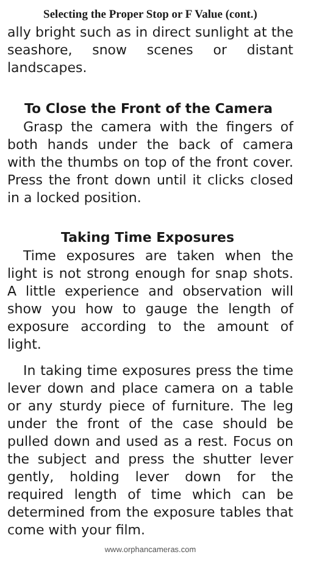Selecting the Proper Stop or F Value (cont.)
ally bright such as in direct sunlight at the seashore, snow scenes or distant landscapes.
To Close the Front of the Camera
Grasp the camera with the fingers of both hands under the back of camera with the thumbs on top of the front cover. Press the front down until it clicks closed in a locked position.
Taking Time Exposures
Time exposures are taken when the light is not strong enough for snap shots. A little experience and observation will show you how to gauge the length of exposure according to the amount of light.
In taking time exposures press the time lever down and place camera on a table or any sturdy piece of furniture. The leg under the front of the case should be pulled down and used as a rest. Focus on the subject and press the shutter lever gently, holding lever down for the required length of time which can be determined from the exposure tables that come with your film.
www.orphancameras.com